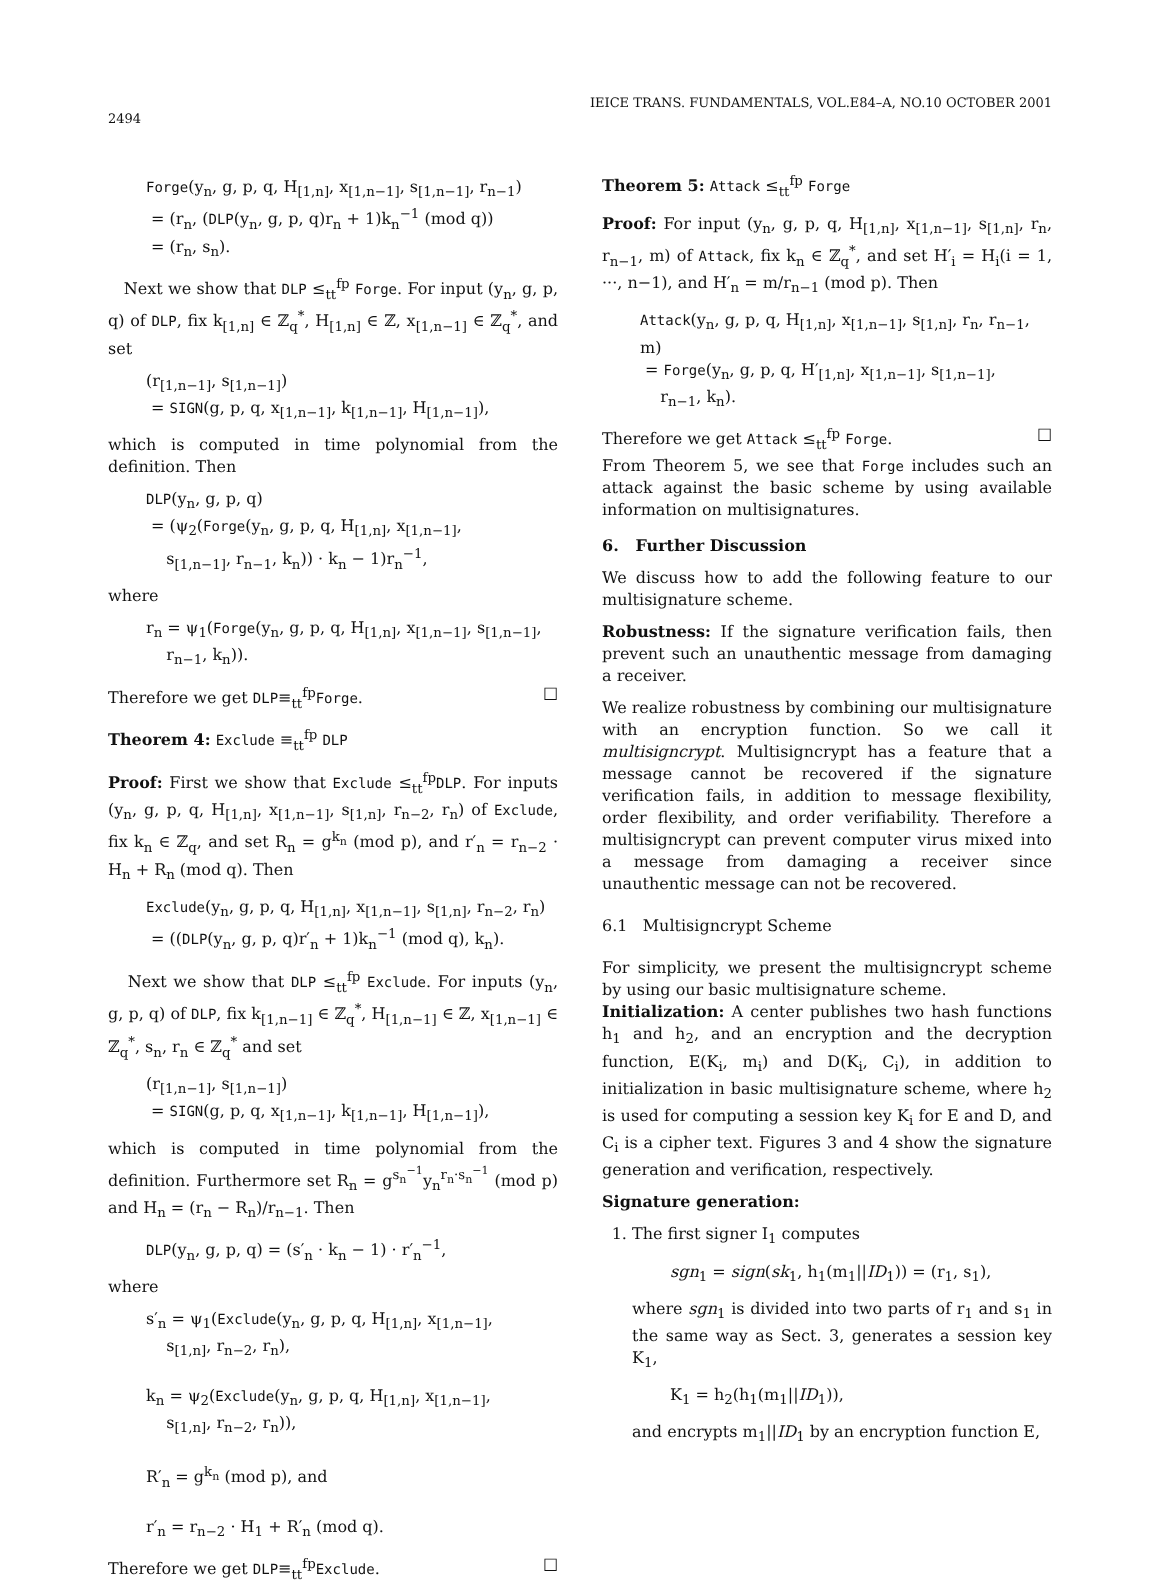2494
IEICE TRANS. FUNDAMENTALS, VOL.E84–A, NO.10 OCTOBER 2001
Forge(y<sub>n</sub>, g, p, q, H<sub>[1,n]</sub>, x<sub>[1,n−1]</sub>, s<sub>[1,n−1]</sub>, r<sub>n−1</sub>)
= (r<sub>n</sub>, (DLP(y<sub>n</sub>, g, p, q)r<sub>n</sub> + 1)k<sub>n</sub><sup>−1</sup> (mod q))
= (r<sub>n</sub>, s<sub>n</sub>).
Next we show that DLP ≤<sub>tt</sub><sup>fp</sup> Forge. For input (y<sub>n</sub>, g, p, q) of DLP, fix k<sub>[1,n]</sub> ∈ ℤ<sub>q</sub><sup>*</sup>, H<sub>[1,n]</sub> ∈ ℤ, x<sub>[1,n−1]</sub> ∈ ℤ<sub>q</sub><sup>*</sup>, and set
(r<sub>[1,n−1]</sub>, s<sub>[1,n−1]</sub>)
= SIGN(g, p, q, x<sub>[1,n−1]</sub>, k<sub>[1,n−1]</sub>, H<sub>[1,n−1]</sub>),
which is computed in time polynomial from the definition. Then
DLP(y<sub>n</sub>, g, p, q)
= (ψ<sub>2</sub>(Forge(y<sub>n</sub>, g, p, q, H<sub>[1,n]</sub>, x<sub>[1,n−1]</sub>,
s<sub>[1,n−1]</sub>, r<sub>n−1</sub>, k<sub>n</sub>)) · k<sub>n</sub> − 1)r<sub>n</sub><sup>−1</sup>,
where
r<sub>n</sub> = ψ<sub>1</sub>(Forge(y<sub>n</sub>, g, p, q, H<sub>[1,n]</sub>, x<sub>[1,n−1]</sub>, s<sub>[1,n−1]</sub>,
r<sub>n−1</sub>, k<sub>n</sub>)).
Therefore we get DLP≡<sub>tt</sub><sup>fp</sup>Forge. □
Theorem 4: Exclude ≡<sub>tt</sub><sup>fp</sup> DLP
Proof: First we show that Exclude ≤<sub>tt</sub><sup>fp</sup>DLP. For inputs (y<sub>n</sub>, g, p, q, H<sub>[1,n]</sub>, x<sub>[1,n−1]</sub>, s<sub>[1,n]</sub>, r<sub>n−2</sub>, r<sub>n</sub>) of Exclude, fix k<sub>n</sub> ∈ ℤ<sub>q</sub>, and set R<sub>n</sub> = g<sup>k<sub>n</sub></sup> (mod p), and r′<sub>n</sub> = r<sub>n−2</sub> · H<sub>n</sub> + R<sub>n</sub> (mod q). Then
Exclude(y<sub>n</sub>, g, p, q, H<sub>[1,n]</sub>, x<sub>[1,n−1]</sub>, s<sub>[1,n]</sub>, r<sub>n−2</sub>, r<sub>n</sub>)
= ((DLP(y<sub>n</sub>, g, p, q)r′<sub>n</sub> + 1)k<sub>n</sub><sup>−1</sup> (mod q), k<sub>n</sub>).
Next we show that DLP ≤<sub>tt</sub><sup>fp</sup> Exclude. For inputs (y<sub>n</sub>, g, p, q) of DLP, fix k<sub>[1,n−1]</sub> ∈ ℤ<sub>q</sub><sup>*</sup>, H<sub>[1,n−1]</sub> ∈ ℤ, x<sub>[1,n−1]</sub> ∈ ℤ<sub>q</sub><sup>*</sup>, s<sub>n</sub>, r<sub>n</sub> ∈ ℤ<sub>q</sub><sup>*</sup> and set
(r<sub>[1,n−1]</sub>, s<sub>[1,n−1]</sub>)
= SIGN(g, p, q, x<sub>[1,n−1]</sub>, k<sub>[1,n−1]</sub>, H<sub>[1,n−1]</sub>),
which is computed in time polynomial from the definition. Furthermore set R<sub>n</sub> = g<sup>s<sub>n</sub><sup>−1</sup></sup>y<sub>n</sub><sup>r<sub>n</sub>·s<sub>n</sub><sup>−1</sup></sup> (mod p) and H<sub>n</sub> = (r<sub>n</sub> − R<sub>n</sub>)/r<sub>n−1</sub>. Then
DLP(y<sub>n</sub>, g, p, q) = (s′<sub>n</sub> · k<sub>n</sub> − 1) · r′<sub>n</sub><sup>−1</sup>,
where
s′<sub>n</sub> = ψ<sub>1</sub>(Exclude(y<sub>n</sub>, g, p, q, H<sub>[1,n]</sub>, x<sub>[1,n−1]</sub>,
s<sub>[1,n]</sub>, r<sub>n−2</sub>, r<sub>n</sub>),
k<sub>n</sub> = ψ<sub>2</sub>(Exclude(y<sub>n</sub>, g, p, q, H<sub>[1,n]</sub>, x<sub>[1,n−1]</sub>,
s<sub>[1,n]</sub>, r<sub>n−2</sub>, r<sub>n</sub>)),
R′<sub>n</sub> = g<sup>k<sub>n</sub></sup> (mod p), and
r′<sub>n</sub> = r<sub>n−2</sub> · H<sub>1</sub> + R′<sub>n</sub> (mod q).
Therefore we get DLP≡<sub>tt</sub><sup>fp</sup>Exclude. □
Theorem 5: Attack ≤<sub>tt</sub><sup>fp</sup> Forge
Proof: For input (y<sub>n</sub>, g, p, q, H<sub>[1,n]</sub>, x<sub>[1,n−1]</sub>, s<sub>[1,n]</sub>, r<sub>n</sub>, r<sub>n−1</sub>, m) of Attack, fix k<sub>n</sub> ∈ ℤ<sub>q</sub><sup>*</sup>, and set H′<sub>i</sub> = H<sub>i</sub>(i = 1, ···, n−1), and H′<sub>n</sub> = m/r<sub>n−1</sub> (mod p). Then
Attack(y<sub>n</sub>, g, p, q, H<sub>[1,n]</sub>, x<sub>[1,n−1]</sub>, s<sub>[1,n]</sub>, r<sub>n</sub>, r<sub>n−1</sub>, m)
= Forge(y<sub>n</sub>, g, p, q, H′<sub>[1,n]</sub>, x<sub>[1,n−1]</sub>, s<sub>[1,n−1]</sub>,
r<sub>n−1</sub>, k<sub>n</sub>).
Therefore we get Attack ≤<sub>tt</sub><sup>fp</sup> Forge. □
From Theorem 5, we see that Forge includes such an attack against the basic scheme by using available information on multisignatures.
6. Further Discussion
We discuss how to add the following feature to our multisignature scheme.
Robustness: If the signature verification fails, then prevent such an unauthentic message from damaging a receiver.
We realize robustness by combining our multisignature with an encryption function. So we call it multisigncrypt. Multisigncrypt has a feature that a message cannot be recovered if the signature verification fails, in addition to message flexibility, order flexibility, and order verifiability. Therefore a multisigncrypt can prevent computer virus mixed into a message from damaging a receiver since unauthentic message can not be recovered.
6.1 Multisigncrypt Scheme
For simplicity, we present the multisigncrypt scheme by using our basic multisignature scheme.
Initialization: A center publishes two hash functions h<sub>1</sub> and h<sub>2</sub>, and an encryption and the decryption function, E(K<sub>i</sub>, m<sub>i</sub>) and D(K<sub>i</sub>, C<sub>i</sub>), in addition to initialization in basic multisignature scheme, where h<sub>2</sub> is used for computing a session key K<sub>i</sub> for E and D, and C<sub>i</sub> is a cipher text. Figures 3 and 4 show the signature generation and verification, respectively.
Signature generation:
1. The first signer I<sub>1</sub> computes
sgn<sub>1</sub> = sign(sk<sub>1</sub>, h<sub>1</sub>(m<sub>1</sub>||ID<sub>1</sub>)) = (r<sub>1</sub>, s<sub>1</sub>),
where sgn<sub>1</sub> is divided into two parts of r<sub>1</sub> and s<sub>1</sub> in the same way as Sect. 3, generates a session key K<sub>1</sub>,
K<sub>1</sub> = h<sub>2</sub>(h<sub>1</sub>(m<sub>1</sub>||ID<sub>1</sub>)),
and encrypts m<sub>1</sub>||ID<sub>1</sub> by an encryption function E,